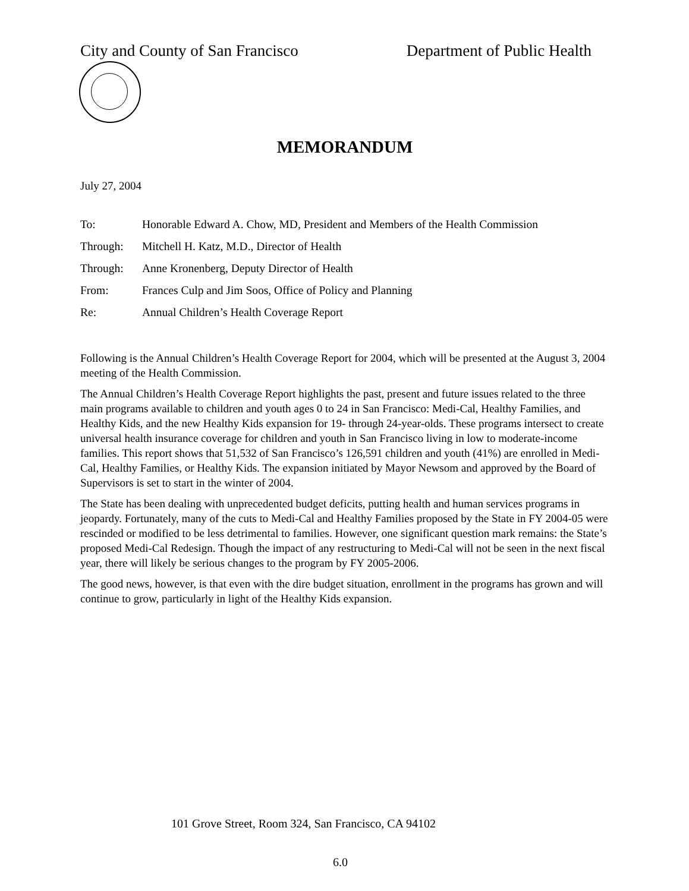City and County of San Francisco Department of Public Health
MEMORANDUM
July 27, 2004
| To: | Honorable Edward A. Chow, MD, President and Members of the Health Commission |
| Through: | Mitchell H. Katz, M.D., Director of Health |
| Through: | Anne Kronenberg, Deputy Director of Health |
| From: | Frances Culp and Jim Soos, Office of Policy and Planning |
| Re: | Annual Children’s Health Coverage Report |
Following is the Annual Children’s Health Coverage Report for 2004, which will be presented at the August 3, 2004 meeting of the Health Commission.
The Annual Children’s Health Coverage Report highlights the past, present and future issues related to the three main programs available to children and youth ages 0 to 24 in San Francisco: Medi-Cal, Healthy Families, and Healthy Kids, and the new Healthy Kids expansion for 19- through 24-year-olds. These programs intersect to create universal health insurance coverage for children and youth in San Francisco living in low to moderate-income families. This report shows that 51,532 of San Francisco’s 126,591 children and youth (41%) are enrolled in Medi-Cal, Healthy Families, or Healthy Kids. The expansion initiated by Mayor Newsom and approved by the Board of Supervisors is set to start in the winter of 2004.
The State has been dealing with unprecedented budget deficits, putting health and human services programs in jeopardy. Fortunately, many of the cuts to Medi-Cal and Healthy Families proposed by the State in FY 2004-05 were rescinded or modified to be less detrimental to families. However, one significant question mark remains: the State’s proposed Medi-Cal Redesign. Though the impact of any restructuring to Medi-Cal will not be seen in the next fiscal year, there will likely be serious changes to the program by FY 2005-2006.
The good news, however, is that even with the dire budget situation, enrollment in the programs has grown and will continue to grow, particularly in light of the Healthy Kids expansion.
101 Grove Street, Room 324, San Francisco, CA 94102
6.0